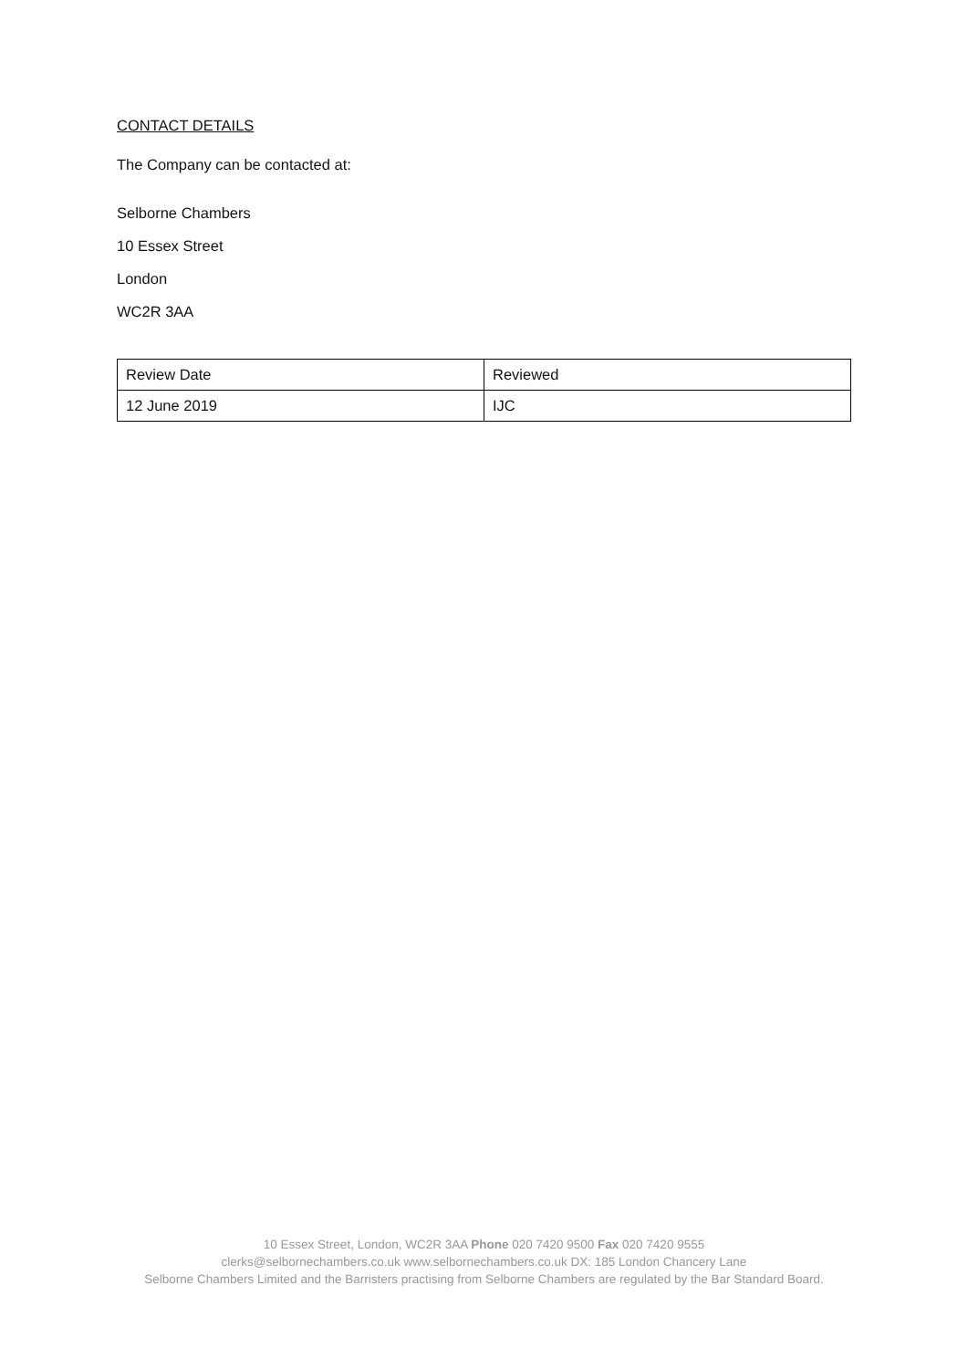CONTACT DETAILS
The Company can be contacted at:
Selborne Chambers
10 Essex Street
London
WC2R 3AA
| Review Date | Reviewed |
| 12 June 2019 | IJC |
10 Essex Street, London, WC2R 3AA Phone 020 7420 9500 Fax 020 7420 9555
clerks@selbornechambers.co.uk www.selbornechambers.co.uk DX: 185 London Chancery Lane
Selborne Chambers Limited and the Barristers practising from Selborne Chambers are regulated by the Bar Standard Board.